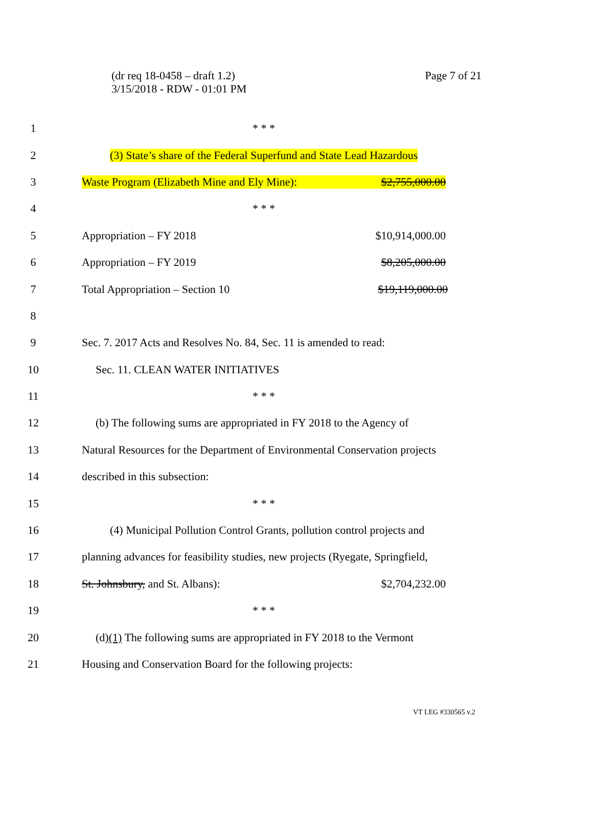Page 7 of 21
(dr req 18-0458 – draft 1.2)
3/15/2018 - RDW - 01:01 PM
1 * * *
2 (3) State’s share of the Federal Superfund and State Lead Hazardous
3 Waste Program (Elizabeth Mine and Ely Mine): $2,755,000.00
4 * * *
5 Appropriation – FY 2018 $10,914,000.00
6 Appropriation – FY 2019 $8,205,000.00
7 Total Appropriation – Section 10 $19,119,000.00
8
9 Sec. 7. 2017 Acts and Resolves No. 84, Sec. 11 is amended to read:
10 Sec. 11. CLEAN WATER INITIATIVES
11 * * *
12 (b) The following sums are appropriated in FY 2018 to the Agency of
13 Natural Resources for the Department of Environmental Conservation projects
14 described in this subsection:
15 * * *
16 (4) Municipal Pollution Control Grants, pollution control projects and
17 planning advances for feasibility studies, new projects (Ryegate, Springfield,
18 St. Johnsbury, and St. Albans): $2,704,232.00
19 * * *
20 (d)(1) The following sums are appropriated in FY 2018 to the Vermont
21 Housing and Conservation Board for the following projects:
VT LEG #330565 v.2